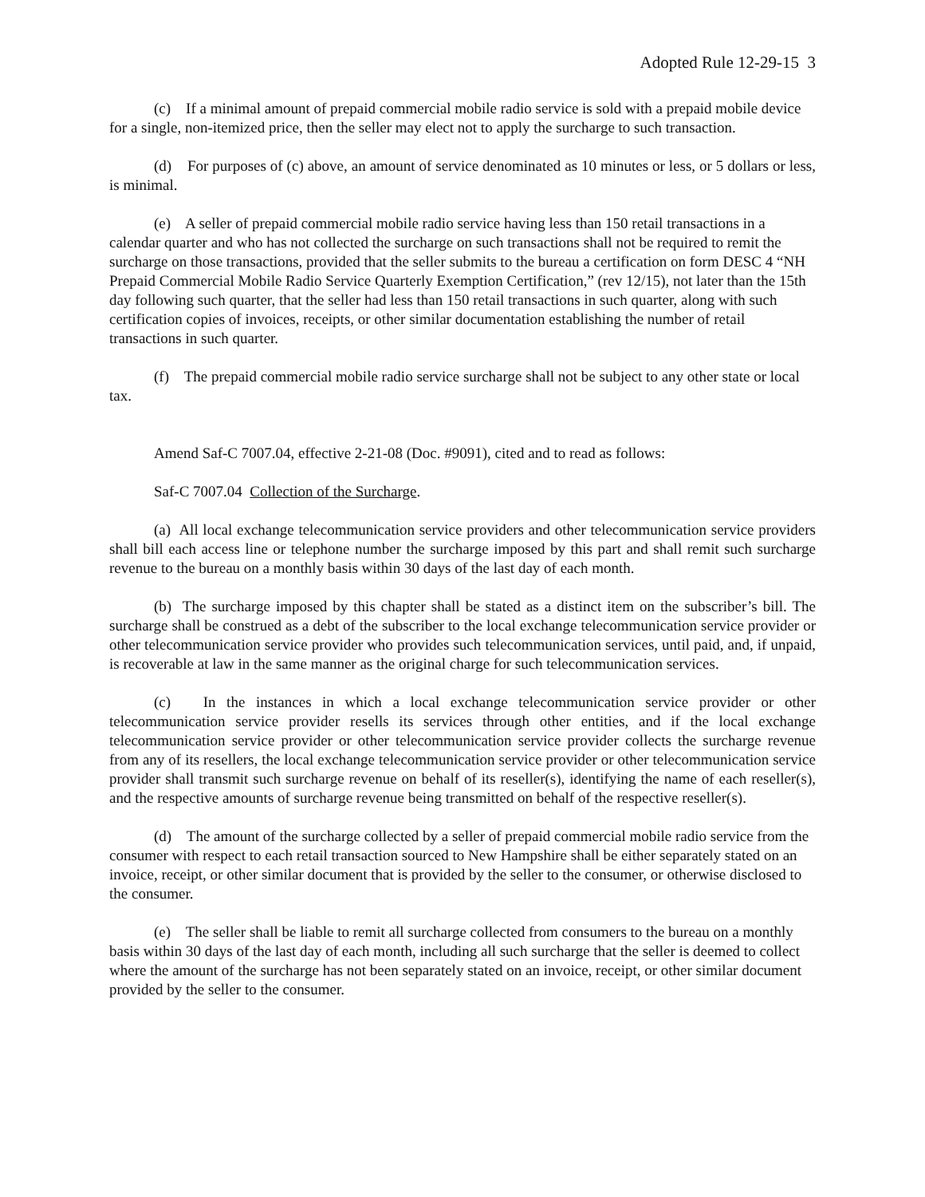Adopted Rule 12-29-15 3
(c) If a minimal amount of prepaid commercial mobile radio service is sold with a prepaid mobile device for a single, non-itemized price, then the seller may elect not to apply the surcharge to such transaction.
(d) For purposes of (c) above, an amount of service denominated as 10 minutes or less, or 5 dollars or less, is minimal.
(e) A seller of prepaid commercial mobile radio service having less than 150 retail transactions in a calendar quarter and who has not collected the surcharge on such transactions shall not be required to remit the surcharge on those transactions, provided that the seller submits to the bureau a certification on form DESC 4 “NH Prepaid Commercial Mobile Radio Service Quarterly Exemption Certification,” (rev 12/15), not later than the 15th day following such quarter, that the seller had less than 150 retail transactions in such quarter, along with such certification copies of invoices, receipts, or other similar documentation establishing the number of retail transactions in such quarter.
(f) The prepaid commercial mobile radio service surcharge shall not be subject to any other state or local tax.
Amend Saf-C 7007.04, effective 2-21-08 (Doc. #9091), cited and to read as follows:
Saf-C 7007.04 Collection of the Surcharge.
(a) All local exchange telecommunication service providers and other telecommunication service providers shall bill each access line or telephone number the surcharge imposed by this part and shall remit such surcharge revenue to the bureau on a monthly basis within 30 days of the last day of each month.
(b) The surcharge imposed by this chapter shall be stated as a distinct item on the subscriber’s bill. The surcharge shall be construed as a debt of the subscriber to the local exchange telecommunication service provider or other telecommunication service provider who provides such telecommunication services, until paid, and, if unpaid, is recoverable at law in the same manner as the original charge for such telecommunication services.
(c) In the instances in which a local exchange telecommunication service provider or other telecommunication service provider resells its services through other entities, and if the local exchange telecommunication service provider or other telecommunication service provider collects the surcharge revenue from any of its resellers, the local exchange telecommunication service provider or other telecommunication service provider shall transmit such surcharge revenue on behalf of its reseller(s), identifying the name of each reseller(s), and the respective amounts of surcharge revenue being transmitted on behalf of the respective reseller(s).
(d) The amount of the surcharge collected by a seller of prepaid commercial mobile radio service from the consumer with respect to each retail transaction sourced to New Hampshire shall be either separately stated on an invoice, receipt, or other similar document that is provided by the seller to the consumer, or otherwise disclosed to the consumer.
(e) The seller shall be liable to remit all surcharge collected from consumers to the bureau on a monthly basis within 30 days of the last day of each month, including all such surcharge that the seller is deemed to collect where the amount of the surcharge has not been separately stated on an invoice, receipt, or other similar document provided by the seller to the consumer.